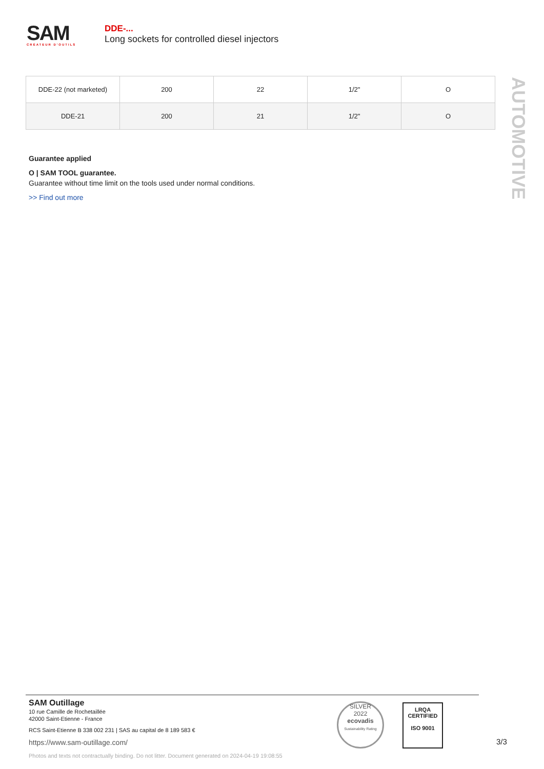SAM
CRÉATEUR D'OUTILS
DDE-...
Long sockets for controlled diesel injectors
AUTOMOTIVE
| DDE-22 (not marketed) | 200 | 22 | 1/2" | O |
| DDE-21 | 200 | 21 | 1/2" | O |
Guarantee applied
O | SAM TOOL guarantee.
Guarantee without time limit on the tools used under normal conditions.
>> Find out more
SAM Outillage
10 rue Camille de Rochetaillée
42000 Saint-Etienne - France
RCS Saint-Etienne B 338 002 231 | SAS au capital de 8 189 583 €
https://www.sam-outillage.com/
Photos and texts not contractually binding. Do not litter. Document generated on 2024-04-19 19:08:55
SILVER
2022
ecovadis
Sustainability Rating
LRQA
CERTIFIED
ISO 9001
3/3